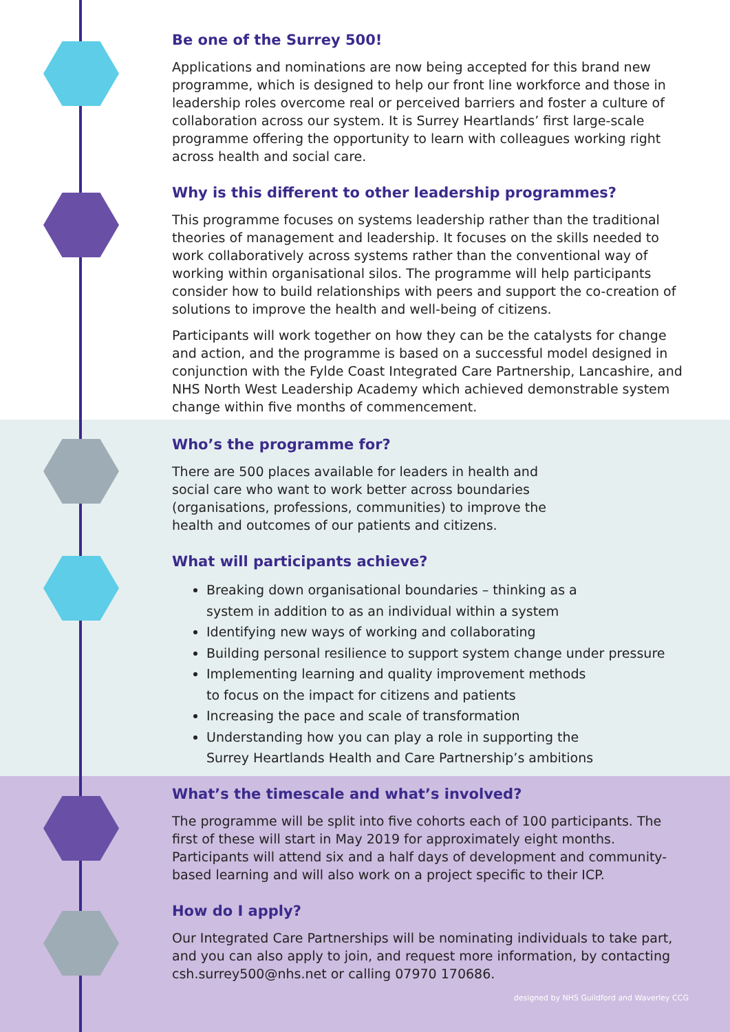Be one of the Surrey 500!
Applications and nominations are now being accepted for this brand new programme, which is designed to help our front line workforce and those in leadership roles overcome real or perceived barriers and foster a culture of collaboration across our system. It is Surrey Heartlands’ first large-scale programme offering the opportunity to learn with colleagues working right across health and social care.
Why is this different to other leadership programmes?
This programme focuses on systems leadership rather than the traditional theories of management and leadership. It focuses on the skills needed to work collaboratively across systems rather than the conventional way of working within organisational silos. The programme will help participants consider how to build relationships with peers and support the co-creation of solutions to improve the health and well-being of citizens.
Participants will work together on how they can be the catalysts for change and action, and the programme is based on a successful model designed in conjunction with the Fylde Coast Integrated Care Partnership, Lancashire, and NHS North West Leadership Academy which achieved demonstrable system change within five months of commencement.
Who’s the programme for?
There are 500 places available for leaders in health and social care who want to work better across boundaries (organisations, professions, communities) to improve the health and outcomes of our patients and citizens.
What will participants achieve?
Breaking down organisational boundaries – thinking as a
system in addition to as an individual within a system
Identifying new ways of working and collaborating
Building personal resilience to support system change under pressure
Implementing learning and quality improvement methods
to focus on the impact for citizens and patients
Increasing the pace and scale of transformation
Understanding how you can play a role in supporting the
Surrey Heartlands Health and Care Partnership’s ambitions
What’s the timescale and what’s involved?
The programme will be split into five cohorts each of 100 participants. The first of these will start in May 2019 for approximately eight months. Participants will attend six and a half days of development and community-based learning and will also work on a project specific to their ICP.
How do I apply?
Our Integrated Care Partnerships will be nominating individuals to take part, and you can also apply to join, and request more information, by contacting csh.surrey500@nhs.net or calling 07970 170686.
designed by NHS Guildford and Waverley CCG